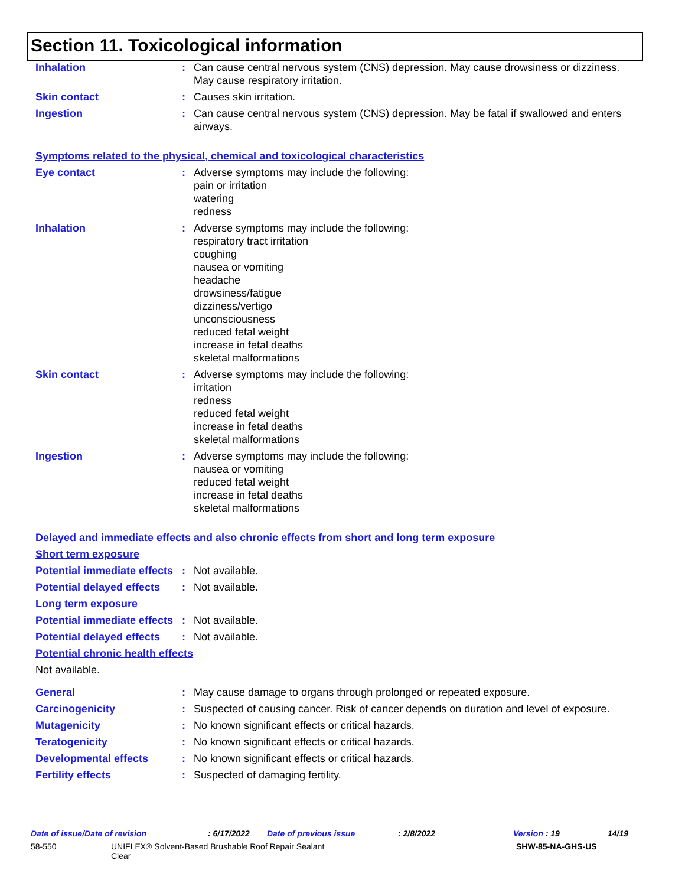Section 11. Toxicological information
Inhalation : Can cause central nervous system (CNS) depression. May cause drowsiness or dizziness. May cause respiratory irritation.
Skin contact : Causes skin irritation.
Ingestion : Can cause central nervous system (CNS) depression. May be fatal if swallowed and enters airways.
Symptoms related to the physical, chemical and toxicological characteristics
Eye contact : Adverse symptoms may include the following:
pain or irritation
watering
redness
Inhalation : Adverse symptoms may include the following:
respiratory tract irritation
coughing
nausea or vomiting
headache
drowsiness/fatigue
dizziness/vertigo
unconsciousness
reduced fetal weight
increase in fetal deaths
skeletal malformations
Skin contact : Adverse symptoms may include the following:
irritation
redness
reduced fetal weight
increase in fetal deaths
skeletal malformations
Ingestion : Adverse symptoms may include the following:
nausea or vomiting
reduced fetal weight
increase in fetal deaths
skeletal malformations
Delayed and immediate effects and also chronic effects from short and long term exposure
Short term exposure
Potential immediate effects
: Not available.
Potential delayed effects
: Not available.
Long term exposure
Potential immediate effects
: Not available.
Potential delayed effects
: Not available.
Potential chronic health effects
Not available.
General : May cause damage to organs through prolonged or repeated exposure.
Carcinogenicity : Suspected of causing cancer. Risk of cancer depends on duration and level of exposure.
Mutagenicity : No known significant effects or critical hazards.
Teratogenicity : No known significant effects or critical hazards.
Developmental effects : No known significant effects or critical hazards.
Fertility effects : Suspected of damaging fertility.
Date of issue/Date of revision: 6/17/2022 Date of previous issue: 2/8/2022 Version : 19 14/19
58-550 UNIFLEX® Solvent-Based Brushable Roof Repair Sealant
Clear SHW-85-NA-GHS-US